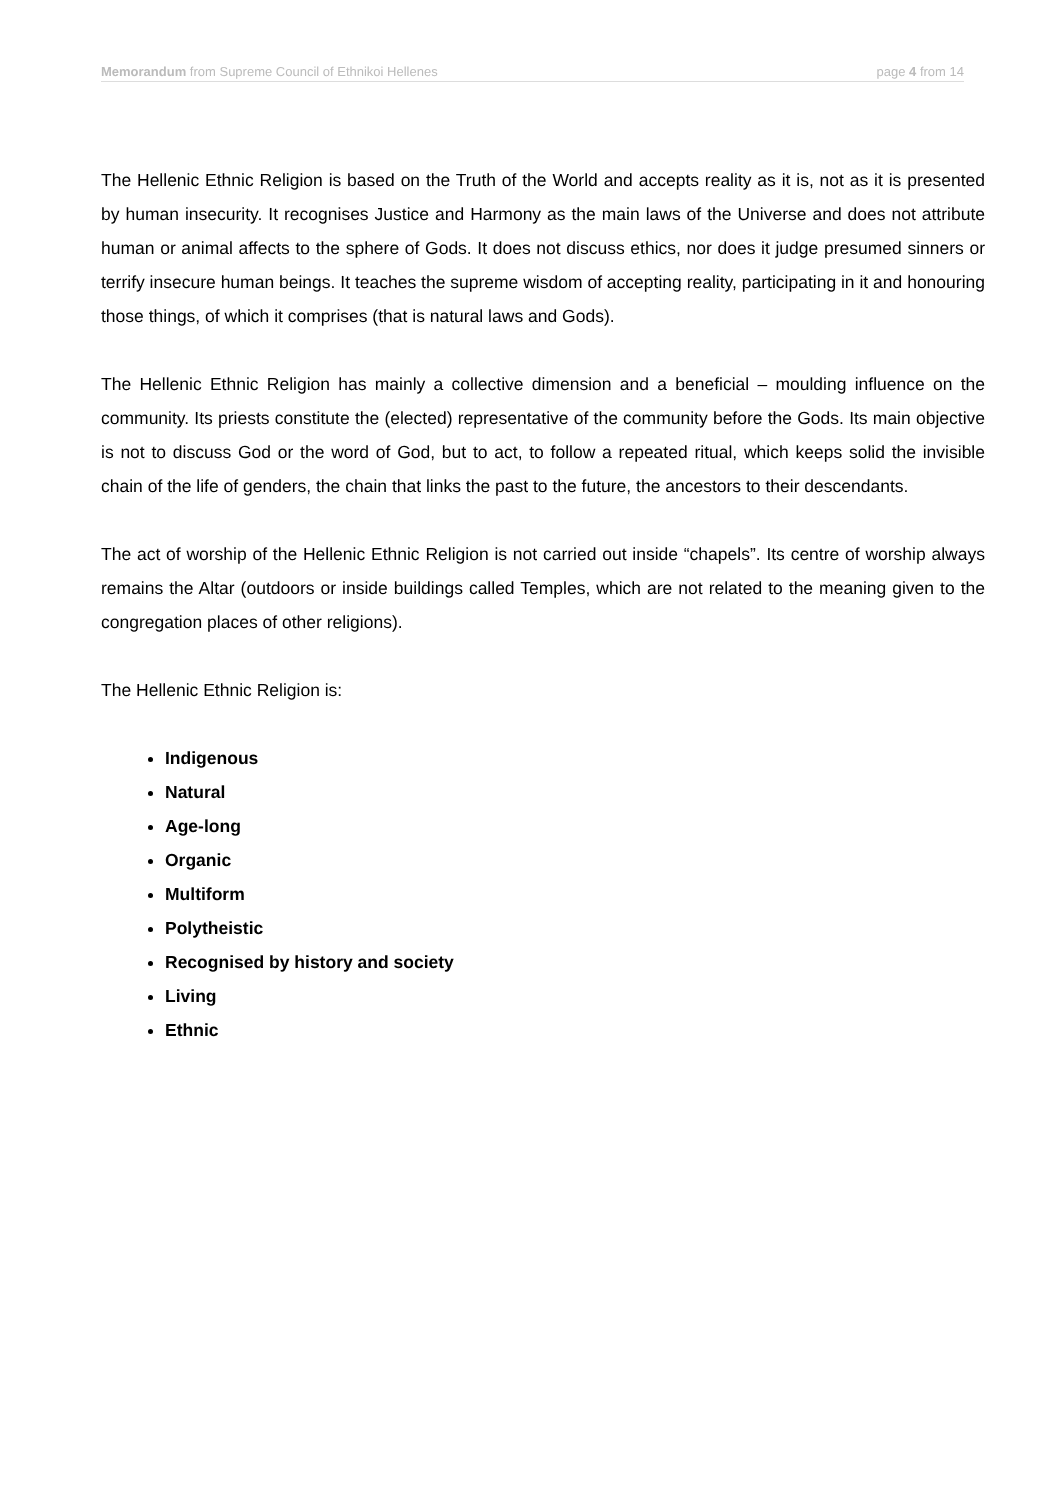Memorandum from Supreme Council of Ethnikoi Hellenes page 4 from 14
The Hellenic Ethnic Religion is based on the Truth of the World and accepts reality as it is, not as it is presented by human insecurity. It recognises Justice and Harmony as the main laws of the Universe and does not attribute human or animal affects to the sphere of Gods. It does not discuss ethics, nor does it judge presumed sinners or terrify insecure human beings. It teaches the supreme wisdom of accepting reality, participating in it and honouring those things, of which it comprises (that is natural laws and Gods).
The Hellenic Ethnic Religion has mainly a collective dimension and a beneficial – moulding influence on the community. Its priests constitute the (elected) representative of the community before the Gods. Its main objective is not to discuss God or the word of God, but to act, to follow a repeated ritual, which keeps solid the invisible chain of the life of genders, the chain that links the past to the future, the ancestors to their descendants.
The act of worship of the Hellenic Ethnic Religion is not carried out inside “chapels”. Its centre of worship always remains the Altar (outdoors or inside buildings called Temples, which are not related to the meaning given to the congregation places of other religions).
The Hellenic Ethnic Religion is:
Indigenous
Natural
Age-long
Organic
Multiform
Polytheistic
Recognised by history and society
Living
Ethnic